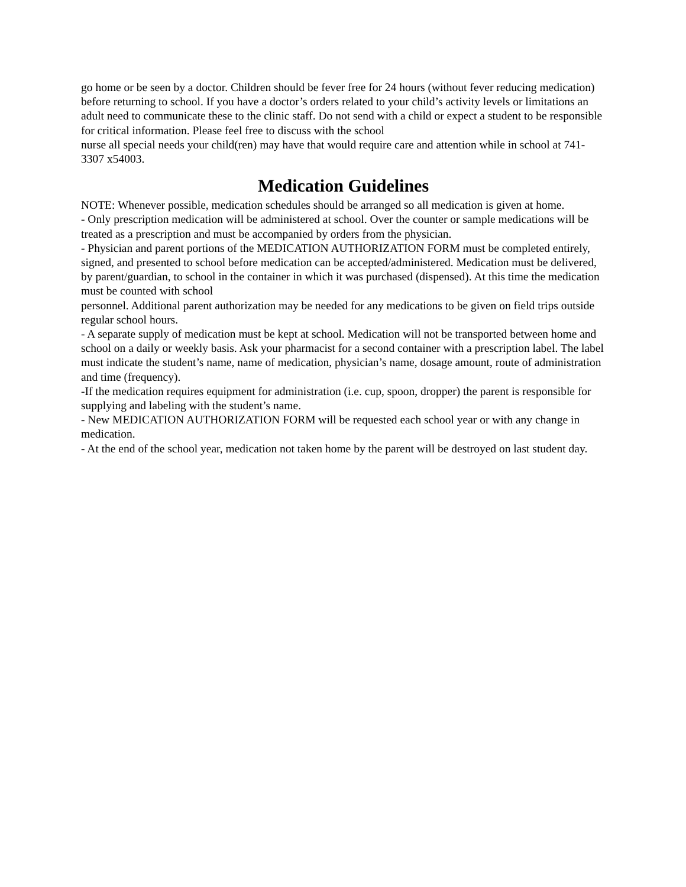go home or be seen by a doctor. Children should be fever free for 24 hours (without fever reducing medication) before returning to school. If you have a doctor’s orders related to your child’s activity levels or limitations an adult need to communicate these to the clinic staff. Do not send with a child or expect a student to be responsible for critical information. Please feel free to discuss with the school
nurse all special needs your child(ren) may have that would require care and attention while in school at 741-3307 x54003.
Medication Guidelines
NOTE: Whenever possible, medication schedules should be arranged so all medication is given at home.
- Only prescription medication will be administered at school. Over the counter or sample medications will be treated as a prescription and must be accompanied by orders from the physician.
- Physician and parent portions of the MEDICATION AUTHORIZATION FORM must be completed entirely, signed, and presented to school before medication can be accepted/administered. Medication must be delivered, by parent/guardian, to school in the container in which it was purchased (dispensed). At this time the medication must be counted with school
personnel. Additional parent authorization may be needed for any medications to be given on field trips outside regular school hours.
- A separate supply of medication must be kept at school. Medication will not be transported between home and school on a daily or weekly basis. Ask your pharmacist for a second container with a prescription label. The label must indicate the student’s name, name of medication, physician’s name, dosage amount, route of administration and time (frequency).
-If the medication requires equipment for administration (i.e. cup, spoon, dropper) the parent is responsible for supplying and labeling with the student’s name.
- New MEDICATION AUTHORIZATION FORM will be requested each school year or with any change in medication.
- At the end of the school year, medication not taken home by the parent will be destroyed on last student day.